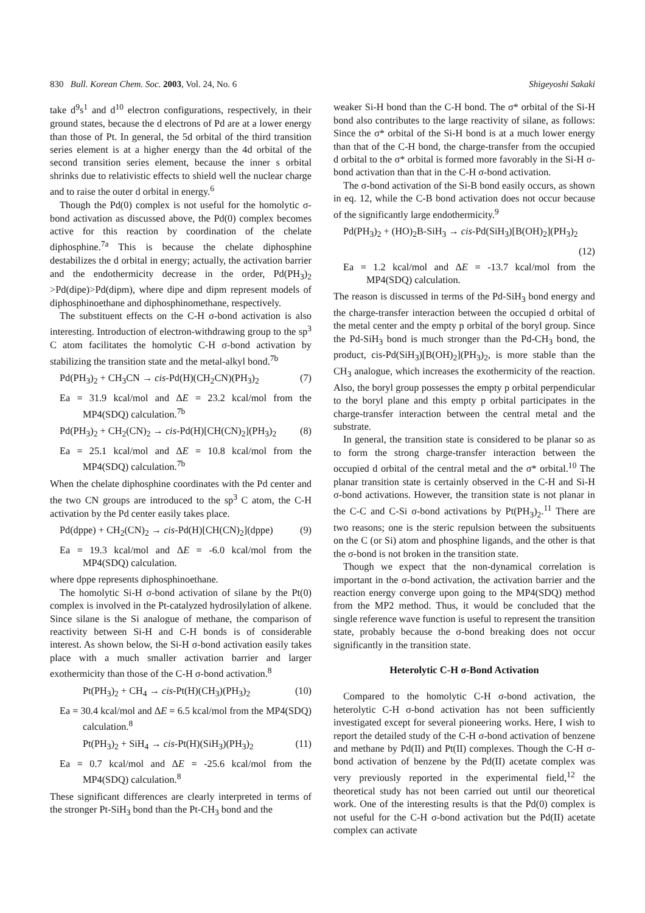830 Bull. Korean Chem. Soc. 2003, Vol. 24, No. 6 Shigeyoshi Sakaki
take d<sup>9</sup>s<sup>1</sup> and d<sup>10</sup> electron configurations, respectively, in their ground states, because the d electrons of Pd are at a lower energy than those of Pt. In general, the 5d orbital of the third transition series element is at a higher energy than the 4d orbital of the second transition series element, because the inner s orbital shrinks due to relativistic effects to shield well the nuclear charge and to raise the outer d orbital in energy.<sup>6</sup>
Though the Pd(0) complex is not useful for the homolytic σ-bond activation as discussed above, the Pd(0) complex becomes active for this reaction by coordination of the chelate diphosphine.<sup>7a</sup> This is because the chelate diphosphine destabilizes the d orbital in energy; actually, the activation barrier and the endothermicity decrease in the order, Pd(PH<sub>3</sub>)<sub>2</sub> >Pd(dipe)>Pd(dipm), where dipe and dipm represent models of diphosphinoethane and diphosphinomethane, respectively.
The substituent effects on the C-H σ-bond activation is also interesting. Introduction of electron-withdrawing group to the sp<sup>3</sup> C atom facilitates the homolytic C-H σ-bond activation by stabilizing the transition state and the metal-alkyl bond.<sup>7b</sup>
Pd(PH<sub>3</sub>)<sub>2</sub> + CH<sub>3</sub>CN → cis-Pd(H)(CH<sub>2</sub>CN)(PH<sub>3</sub>)<sub>2</sub> (7)
Ea = 31.9 kcal/mol and ΔE = 23.2 kcal/mol from the MP4(SDQ) calculation.<sup>7b</sup>
Pd(PH<sub>3</sub>)<sub>2</sub> + CH<sub>2</sub>(CN)<sub>2</sub> → cis-Pd(H)[CH(CN)<sub>2</sub>](PH<sub>3</sub>)<sub>2</sub> (8)
Ea = 25.1 kcal/mol and ΔE = 10.8 kcal/mol from the MP4(SDQ) calculation.<sup>7b</sup>
When the chelate diphosphine coordinates with the Pd center and the two CN groups are introduced to the sp<sup>3</sup> C atom, the C-H activation by the Pd center easily takes place.
Pd(dppe) + CH<sub>2</sub>(CN)<sub>2</sub> → cis-Pd(H)[CH(CN)<sub>2</sub>](dppe) (9)
Ea = 19.3 kcal/mol and ΔE = -6.0 kcal/mol from the MP4(SDQ) calculation.
where dppe represents diphosphinoethane.
The homolytic Si-H σ-bond activation of silane by the Pt(0) complex is involved in the Pt-catalyzed hydrosilylation of alkene. Since silane is the Si analogue of methane, the comparison of reactivity between Si-H and C-H bonds is of considerable interest. As shown below, the Si-H σ-bond activation easily takes place with a much smaller activation barrier and larger exothermicity than those of the C-H σ-bond activation.<sup>8</sup>
Pt(PH<sub>3</sub>)<sub>2</sub> + CH<sub>4</sub> → cis-Pt(H)(CH<sub>3</sub>)(PH<sub>3</sub>)<sub>2</sub> (10)
Ea = 30.4 kcal/mol and ΔE = 6.5 kcal/mol from the MP4(SDQ) calculation.<sup>8</sup>
Pt(PH<sub>3</sub>)<sub>2</sub> + SiH<sub>4</sub> → cis-Pt(H)(SiH<sub>3</sub>)(PH<sub>3</sub>)<sub>2</sub> (11)
Ea = 0.7 kcal/mol and ΔE = -25.6 kcal/mol from the MP4(SDQ) calculation.<sup>8</sup>
These significant differences are clearly interpreted in terms of the stronger Pt-SiH<sub>3</sub> bond than the Pt-CH<sub>3</sub> bond and the
weaker Si-H bond than the C-H bond. The σ* orbital of the Si-H bond also contributes to the large reactivity of silane, as follows: Since the σ* orbital of the Si-H bond is at a much lower energy than that of the C-H bond, the charge-transfer from the occupied d orbital to the σ* orbital is formed more favorably in the Si-H σ-bond activation than that in the C-H σ-bond activation.
The σ-bond activation of the Si-B bond easily occurs, as shown in eq. 12, while the C-B bond activation does not occur because of the significantly large endothermicity.<sup>9</sup>
Pd(PH<sub>3</sub>)<sub>2</sub> + (HO)<sub>2</sub>B-SiH<sub>3</sub> → cis-Pd(SiH<sub>3</sub>)[B(OH)<sub>2</sub>](PH<sub>3</sub>)<sub>2</sub>
(12)
Ea = 1.2 kcal/mol and ΔE = -13.7 kcal/mol from the MP4(SDQ) calculation.
The reason is discussed in terms of the Pd-SiH<sub>3</sub> bond energy and the charge-transfer interaction between the occupied d orbital of the metal center and the empty p orbital of the boryl group. Since the Pd-SiH<sub>3</sub> bond is much stronger than the Pd-CH<sub>3</sub> bond, the product, cis-Pd(SiH<sub>3</sub>)[B(OH)<sub>2</sub>](PH<sub>3</sub>)<sub>2</sub>, is more stable than the CH<sub>3</sub> analogue, which increases the exothermicity of the reaction. Also, the boryl group possesses the empty p orbital perpendicular to the boryl plane and this empty p orbital participates in the charge-transfer interaction between the central metal and the substrate.
In general, the transition state is considered to be planar so as to form the strong charge-transfer interaction between the occupied d orbital of the central metal and the σ* orbital.<sup>10</sup> The planar transition state is certainly observed in the C-H and Si-H σ-bond activations. However, the transition state is not planar in the C-C and C-Si σ-bond activations by Pt(PH<sub>3</sub>)<sub>2</sub>.<sup>11</sup> There are two reasons; one is the steric repulsion between the subsituents on the C (or Si) atom and phosphine ligands, and the other is that the σ-bond is not broken in the transition state.
Though we expect that the non-dynamical correlation is important in the σ-bond activation, the activation barrier and the reaction energy converge upon going to the MP4(SDQ) method from the MP2 method. Thus, it would be concluded that the single reference wave function is useful to represent the transition state, probably because the σ-bond breaking does not occur significantly in the transition state.
Heterolytic C-H σ-Bond Activation
Compared to the homolytic C-H σ-bond activation, the heterolytic C-H σ-bond activation has not been sufficiently investigated except for several pioneering works. Here, I wish to report the detailed study of the C-H σ-bond activation of benzene and methane by Pd(II) and Pt(II) complexes. Though the C-H σ-bond activation of benzene by the Pd(II) acetate complex was very previously reported in the experimental field,<sup>12</sup> the theoretical study has not been carried out until our theoretical work. One of the interesting results is that the Pd(0) complex is not useful for the C-H σ-bond activation but the Pd(II) acetate complex can activate